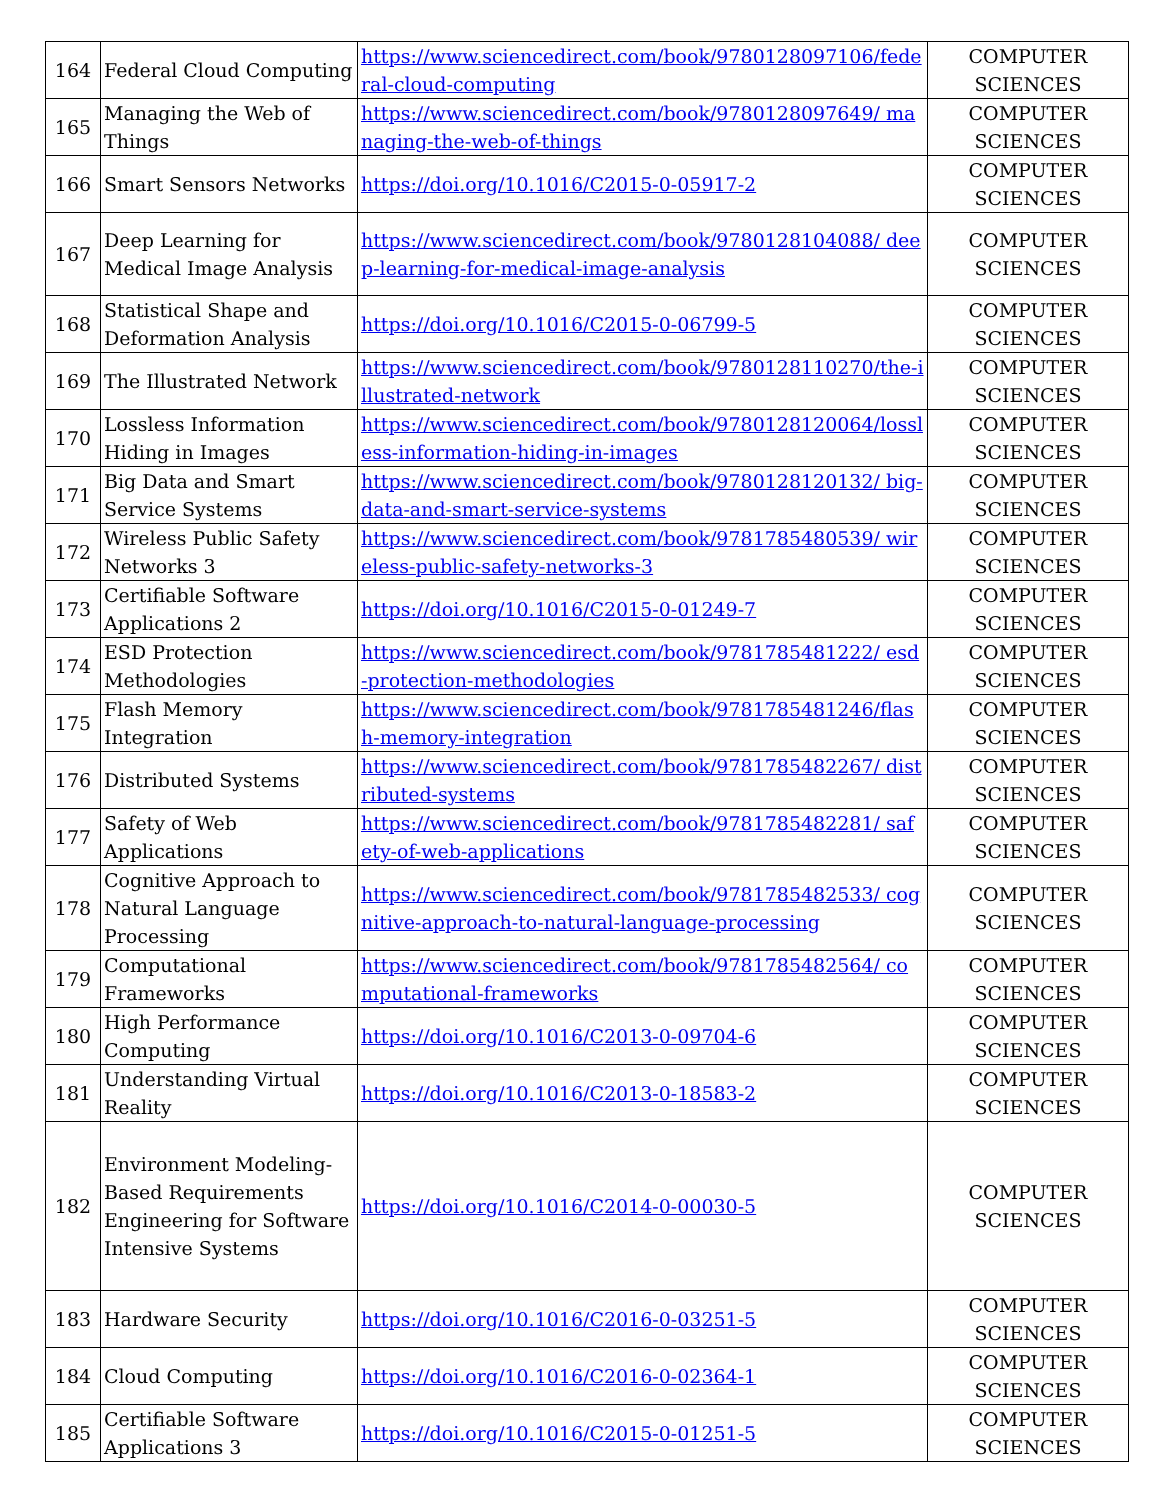| 164 | Federal Cloud Computing | https://www.sciencedirect.com/book/9780128097106/federal-cloud-computing | COMPUTER SCIENCES |
| 165 | Managing the Web of Things | https://www.sciencedirect.com/book/9780128097649/ managing-the-web-of-things | COMPUTER SCIENCES |
| 166 | Smart Sensors Networks | https://doi.org/10.1016/C2015-0-05917-2 | COMPUTER SCIENCES |
| 167 | Deep Learning for Medical Image Analysis | https://www.sciencedirect.com/book/9780128104088/ deep-learning-for-medical-image-analysis | COMPUTER SCIENCES |
| 168 | Statistical Shape and Deformation Analysis | https://doi.org/10.1016/C2015-0-06799-5 | COMPUTER SCIENCES |
| 169 | The Illustrated Network | https://www.sciencedirect.com/book/9780128110270/the-illustrated-network | COMPUTER SCIENCES |
| 170 | Lossless Information Hiding in Images | https://www.sciencedirect.com/book/9780128120064/lossless-information-hiding-in-images | COMPUTER SCIENCES |
| 171 | Big Data and Smart Service Systems | https://www.sciencedirect.com/book/9780128120132/ big-data-and-smart-service-systems | COMPUTER SCIENCES |
| 172 | Wireless Public Safety Networks 3 | https://www.sciencedirect.com/book/9781785480539/ wireless-public-safety-networks-3 | COMPUTER SCIENCES |
| 173 | Certifiable Software Applications 2 | https://doi.org/10.1016/C2015-0-01249-7 | COMPUTER SCIENCES |
| 174 | ESD Protection Methodologies | https://www.sciencedirect.com/book/9781785481222/ esd-protection-methodologies | COMPUTER SCIENCES |
| 175 | Flash Memory Integration | https://www.sciencedirect.com/book/9781785481246/flash-memory-integration | COMPUTER SCIENCES |
| 176 | Distributed Systems | https://www.sciencedirect.com/book/9781785482267/ distributed-systems | COMPUTER SCIENCES |
| 177 | Safety of Web Applications | https://www.sciencedirect.com/book/9781785482281/ safety-of-web-applications | COMPUTER SCIENCES |
| 178 | Cognitive Approach to Natural Language Processing | https://www.sciencedirect.com/book/9781785482533/ cognitive-approach-to-natural-language-processing | COMPUTER SCIENCES |
| 179 | Computational Frameworks | https://www.sciencedirect.com/book/9781785482564/ computational-frameworks | COMPUTER SCIENCES |
| 180 | High Performance Computing | https://doi.org/10.1016/C2013-0-09704-6 | COMPUTER SCIENCES |
| 181 | Understanding Virtual Reality | https://doi.org/10.1016/C2013-0-18583-2 | COMPUTER SCIENCES |
| 182 | Environment Modeling-Based Requirements Engineering for Software Intensive Systems | https://doi.org/10.1016/C2014-0-00030-5 | COMPUTER SCIENCES |
| 183 | Hardware Security | https://doi.org/10.1016/C2016-0-03251-5 | COMPUTER SCIENCES |
| 184 | Cloud Computing | https://doi.org/10.1016/C2016-0-02364-1 | COMPUTER SCIENCES |
| 185 | Certifiable Software Applications 3 | https://doi.org/10.1016/C2015-0-01251-5 | COMPUTER SCIENCES |